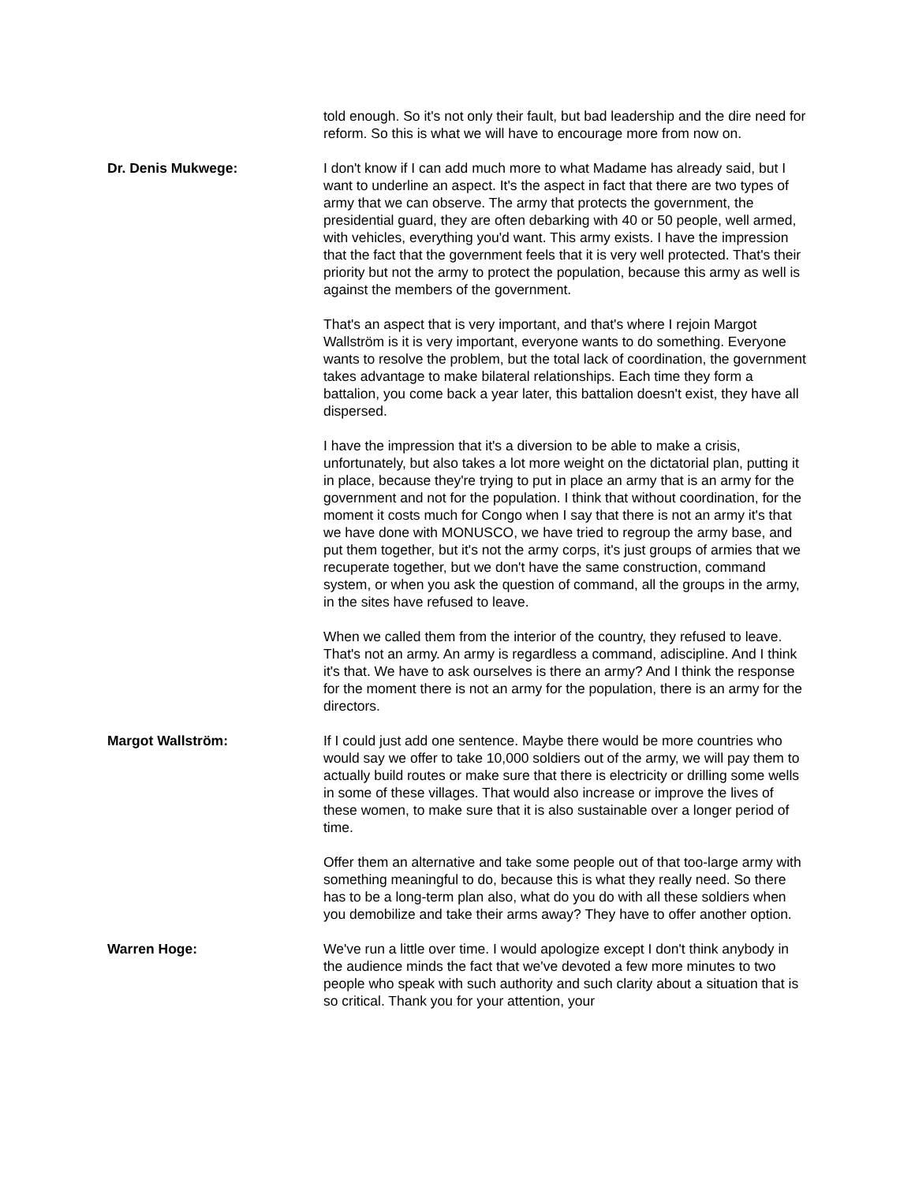told enough. So it's not only their fault, but bad leadership and the dire need for reform. So this is what we will have to encourage more from now on.
Dr. Denis Mukwege: I don't know if I can add much more to what Madame has already said, but I want to underline an aspect. It's the aspect in fact that there are two types of army that we can observe. The army that protects the government, the presidential guard, they are often debarking with 40 or 50 people, well armed, with vehicles, everything you'd want. This army exists. I have the impression that the fact that the government feels that it is very well protected. That's their priority but not the army to protect the population, because this army as well is against the members of the government.
That's an aspect that is very important, and that's where I rejoin Margot Wallström is it is very important, everyone wants to do something. Everyone wants to resolve the problem, but the total lack of coordination, the government takes advantage to make bilateral relationships. Each time they form a battalion, you come back a year later, this battalion doesn't exist, they have all dispersed.
I have the impression that it's a diversion to be able to make a crisis, unfortunately, but also takes a lot more weight on the dictatorial plan, putting it in place, because they're trying to put in place an army that is an army for the government and not for the population. I think that without coordination, for the moment it costs much for Congo when I say that there is not an army it's that we have done with MONUSCO, we have tried to regroup the army base, and put them together, but it's not the army corps, it's just groups of armies that we recuperate together, but we don't have the same construction, command system, or when you ask the question of command, all the groups in the army, in the sites have refused to leave.
When we called them from the interior of the country, they refused to leave. That's not an army. An army is regardless a command, adiscipline. And I think it's that. We have to ask ourselves is there an army? And I think the response for the moment there is not an army for the population, there is an army for the directors.
Margot Wallström: If I could just add one sentence. Maybe there would be more countries who would say we offer to take 10,000 soldiers out of the army, we will pay them to actually build routes or make sure that there is electricity or drilling some wells in some of these villages. That would also increase or improve the lives of these women, to make sure that it is also sustainable over a longer period of time.
Offer them an alternative and take some people out of that too-large army with something meaningful to do, because this is what they really need. So there has to be a long-term plan also, what do you do with all these soldiers when you demobilize and take their arms away? They have to offer another option.
Warren Hoge: We've run a little over time. I would apologize except I don't think anybody in the audience minds the fact that we've devoted a few more minutes to two people who speak with such authority and such clarity about a situation that is so critical. Thank you for your attention, your